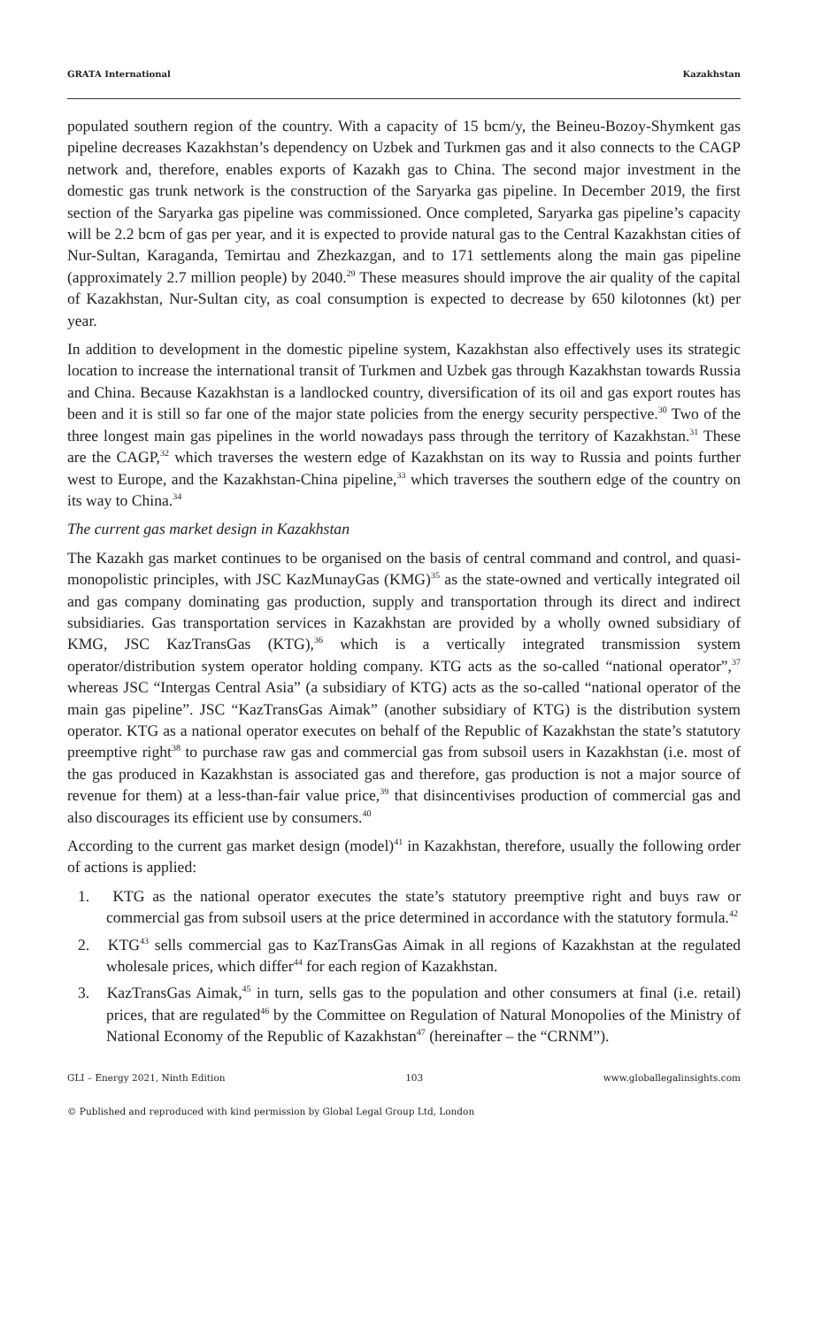GRATA International Kazakhstan
populated southern region of the country. With a capacity of 15 bcm/y, the Beineu-Bozoy-Shymkent gas pipeline decreases Kazakhstan’s dependency on Uzbek and Turkmen gas and it also connects to the CAGP network and, therefore, enables exports of Kazakh gas to China. The second major investment in the domestic gas trunk network is the construction of the Saryarka gas pipeline. In December 2019, the first section of the Saryarka gas pipeline was commissioned. Once completed, Saryarka gas pipeline’s capacity will be 2.2 bcm of gas per year, and it is expected to provide natural gas to the Central Kazakhstan cities of Nur-Sultan, Karaganda, Temirtau and Zhezkazgan, and to 171 settlements along the main gas pipeline (approximately 2.7 million people) by 2040.<sup>29</sup> These measures should improve the air quality of the capital of Kazakhstan, Nur-Sultan city, as coal consumption is expected to decrease by 650 kilotonnes (kt) per year.
In addition to development in the domestic pipeline system, Kazakhstan also effectively uses its strategic location to increase the international transit of Turkmen and Uzbek gas through Kazakhstan towards Russia and China. Because Kazakhstan is a landlocked country, diversification of its oil and gas export routes has been and it is still so far one of the major state policies from the energy security perspective.<sup>30</sup> Two of the three longest main gas pipelines in the world nowadays pass through the territory of Kazakhstan.<sup>31</sup> These are the CAGP,<sup>32</sup> which traverses the western edge of Kazakhstan on its way to Russia and points further west to Europe, and the Kazakhstan-China pipeline,<sup>33</sup> which traverses the southern edge of the country on its way to China.<sup>34</sup>
The current gas market design in Kazakhstan
The Kazakh gas market continues to be organised on the basis of central command and control, and quasi-monopolistic principles, with JSC KazMunayGas (KMG)<sup>35</sup> as the state-owned and vertically integrated oil and gas company dominating gas production, supply and transportation through its direct and indirect subsidiaries. Gas transportation services in Kazakhstan are provided by a wholly owned subsidiary of KMG, JSC KazTransGas (KTG),<sup>36</sup> which is a vertically integrated transmission system operator/distribution system operator holding company. KTG acts as the so-called “national operator”,<sup>37</sup> whereas JSC “Intergas Central Asia” (a subsidiary of KTG) acts as the so-called “national operator of the main gas pipeline”. JSC “KazTransGas Aimak” (another subsidiary of KTG) is the distribution system operator. KTG as a national operator executes on behalf of the Republic of Kazakhstan the state’s statutory preemptive right<sup>38</sup> to purchase raw gas and commercial gas from subsoil users in Kazakhstan (i.e. most of the gas produced in Kazakhstan is associated gas and therefore, gas production is not a major source of revenue for them) at a less-than-fair value price,<sup>39</sup> that disincentivises production of commercial gas and also discourages its efficient use by consumers.<sup>40</sup>
According to the current gas market design (model)<sup>41</sup> in Kazakhstan, therefore, usually the following order of actions is applied:
1. KTG as the national operator executes the state’s statutory preemptive right and buys raw or commercial gas from subsoil users at the price determined in accordance with the statutory formula.<sup>42</sup>
2. KTG<sup>43</sup> sells commercial gas to KazTransGas Aimak in all regions of Kazakhstan at the regulated wholesale prices, which differ<sup>44</sup> for each region of Kazakhstan.
3. KazTransGas Aimak,<sup>45</sup> in turn, sells gas to the population and other consumers at final (i.e. retail) prices, that are regulated<sup>46</sup> by the Committee on Regulation of Natural Monopolies of the Ministry of National Economy of the Republic of Kazakhstan<sup>47</sup> (hereinafter – the “CRNM”).
GLI – Energy 2021, Ninth Edition 103 www.globallegalinsights.com
© Published and reproduced with kind permission by Global Legal Group Ltd, London